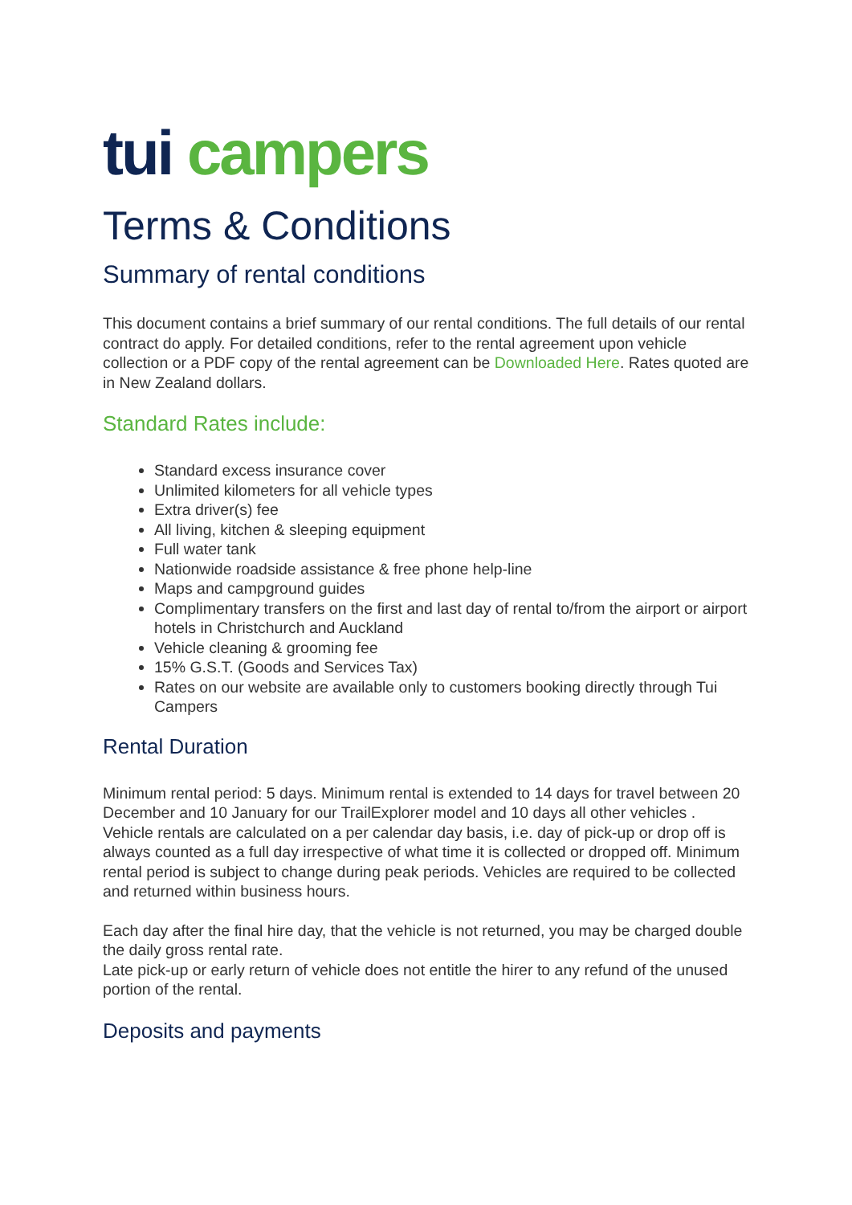tui campers
Terms & Conditions
Summary of rental conditions
This document contains a brief summary of our rental conditions. The full details of our rental contract do apply. For detailed conditions, refer to the rental agreement upon vehicle collection or a PDF copy of the rental agreement can be Downloaded Here. Rates quoted are in New Zealand dollars.
Standard Rates include:
Standard excess insurance cover
Unlimited kilometers for all vehicle types
Extra driver(s) fee
All living, kitchen & sleeping equipment
Full water tank
Nationwide roadside assistance & free phone help-line
Maps and campground guides
Complimentary transfers on the first and last day of rental to/from the airport or airport hotels in Christchurch and Auckland
Vehicle cleaning & grooming fee
15% G.S.T. (Goods and Services Tax)
Rates on our website are available only to customers booking directly through Tui Campers
Rental Duration
Minimum rental period: 5 days. Minimum rental is extended to 14 days for travel between 20 December and 10 January for our TrailExplorer model and 10 days all other vehicles . Vehicle rentals are calculated on a per calendar day basis, i.e. day of pick-up or drop off is always counted as a full day irrespective of what time it is collected or dropped off. Minimum rental period is subject to change during peak periods. Vehicles are required to be collected and returned within business hours.
Each day after the final hire day, that the vehicle is not returned, you may be charged double the daily gross rental rate.
Late pick-up or early return of vehicle does not entitle the hirer to any refund of the unused portion of the rental.
Deposits and payments